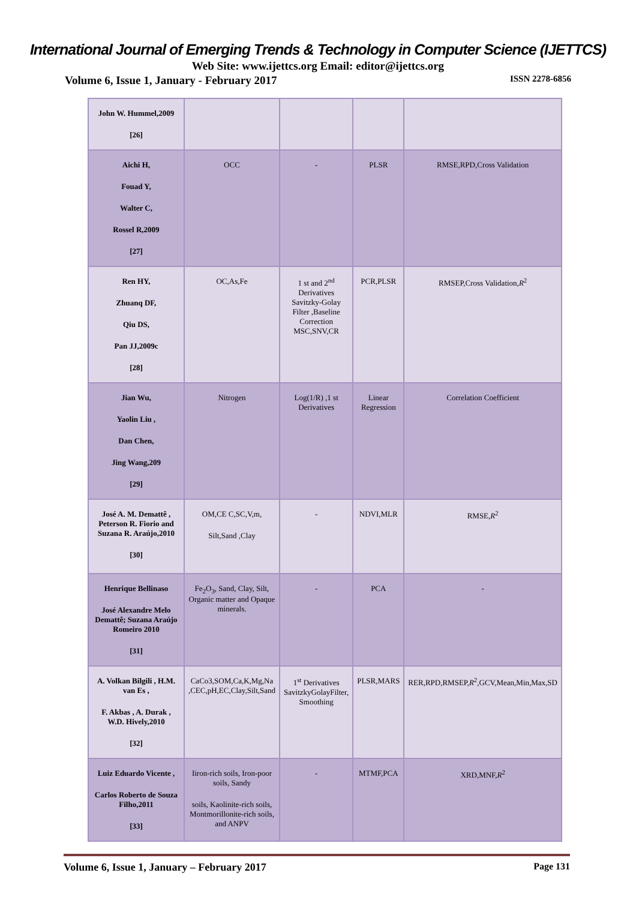International Journal of Emerging Trends & Technology in Computer Science (IJETTCS)
Web Site: www.ijettcs.org Email: editor@ijettcs.org
Volume 6, Issue 1, January - February 2017 ISSN 2278-6856
| John W. Hummel,2009 [26] | | | | |
| Aichi H, Fouad Y, Walter C, Rossel R,2009 [27] | OCC | - | PLSR | RMSE,RPD,Cross Validation |
| Ren HY, Zhuanq DF, Qiu DS, Pan JJ,2009c [28] | OC,As,Fe | 1 st and 2<sup>nd</sup> Derivatives Savitzky-Golay Filter ,Baseline Correction MSC,SNV,CR | PCR,PLSR | RMSEP,Cross Validation, R<sup>2</sup> |
| Jian Wu, Yaolin Liu , Dan Chen, Jing Wang,209 [29] | Nitrogen | Log(1/R) ,1 st Derivatives | Linear Regression | Correlation Coefficient |
| José A. M. Demattê , Peterson R. Fiorio and Suzana R. Araújo,2010 [30] | OM,CE C,SC,V,m, Silt,Sand ,Clay | - | NDVI,MLR | RMSE, R<sup>2</sup> |
| Henrique Bellinaso José Alexandre Melo Demattê; Suzana Araújo Romeiro 2010 [31] | Fe<sub>2</sub>O<sub>3</sub>, Sand, Clay, Silt, Organic matter and Opaque minerals. | - | PCA | - |
| A. Volkan Bilgili , H.M. van Es , F. Akbas , A. Durak , W.D. Hively,2010 [32] | CaCo3,SOM,Ca,K,Mg,Na ,CEC,pH,EC,Clay,Silt,Sand | 1<sup>st</sup> Derivatives SavitzkyGolayFilter, Smoothing | PLSR,MARS | RER,RPD,RMSEP, R<sup>2</sup>,GCV,Mean,Min,Max,SD |
| Luiz Eduardo Vicente , Carlos Roberto de Souza Filho,2011 [33] | Iiron-rich soils, Iron-poor soils, Sandy soils, Kaolinite-rich soils, Montmorillonite-rich soils, and ANPV | - | MTMF,PCA | XRD,MNF, R<sup>2</sup> |
Volume 6, Issue 1, January – February 2017 Page 131